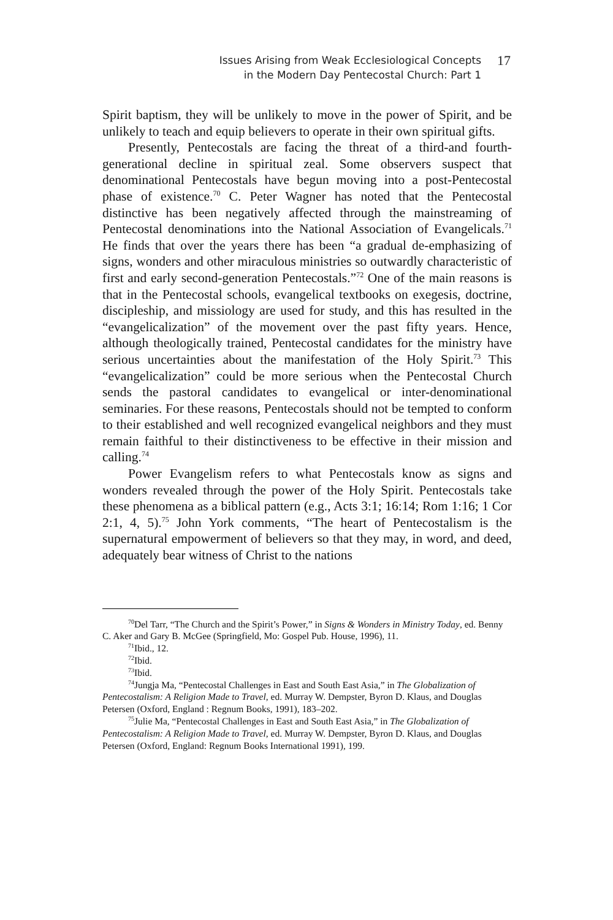Issues Arising from Weak Ecclesiological Concepts
in the Modern Day Pentecostal Church: Part 1
17
Spirit baptism, they will be unlikely to move in the power of Spirit, and be unlikely to teach and equip believers to operate in their own spiritual gifts.
Presently, Pentecostals are facing the threat of a third-and fourth-generational decline in spiritual zeal. Some observers suspect that denominational Pentecostals have begun moving into a post-Pentecostal phase of existence.<sup>70</sup> C. Peter Wagner has noted that the Pentecostal distinctive has been negatively affected through the mainstreaming of Pentecostal denominations into the National Association of Evangelicals.<sup>71</sup> He finds that over the years there has been “a gradual de-emphasizing of signs, wonders and other miraculous ministries so outwardly characteristic of first and early second-generation Pentecostals.”<sup>72</sup> One of the main reasons is that in the Pentecostal schools, evangelical textbooks on exegesis, doctrine, discipleship, and missiology are used for study, and this has resulted in the “evangelicalization” of the movement over the past fifty years. Hence, although theologically trained, Pentecostal candidates for the ministry have serious uncertainties about the manifestation of the Holy Spirit.<sup>73</sup> This “evangelicalization” could be more serious when the Pentecostal Church sends the pastoral candidates to evangelical or inter-denominational seminaries. For these reasons, Pentecostals should not be tempted to conform to their established and well recognized evangelical neighbors and they must remain faithful to their distinctiveness to be effective in their mission and calling.<sup>74</sup>
Power Evangelism refers to what Pentecostals know as signs and wonders revealed through the power of the Holy Spirit. Pentecostals take these phenomena as a biblical pattern (e.g., Acts 3:1; 16:14; Rom 1:16; 1 Cor 2:1, 4, 5).<sup>75</sup> John York comments, “The heart of Pentecostalism is the supernatural empowerment of believers so that they may, in word, and deed, adequately bear witness of Christ to the nations
<sup>70</sup> Del Tarr, “The Church and the Spirit’s Power,” in Signs & Wonders in Ministry Today, ed. Benny C. Aker and Gary B. McGee (Springfield, Mo: Gospel Pub. House, 1996), 11.
<sup>71</sup> Ibid., 12.
<sup>72</sup> Ibid.
<sup>73</sup> Ibid.
<sup>74</sup> Jungja Ma, “Pentecostal Challenges in East and South East Asia,” in The Globalization of Pentecostalism: A Religion Made to Travel, ed. Murray W. Dempster, Byron D. Klaus, and Douglas Petersen (Oxford, England : Regnum Books, 1991), 183–202.
<sup>75</sup> Julie Ma, “Pentecostal Challenges in East and South East Asia,” in The Globalization of Pentecostalism: A Religion Made to Travel, ed. Murray W. Dempster, Byron D. Klaus, and Douglas Petersen (Oxford, England: Regnum Books International 1991), 199.